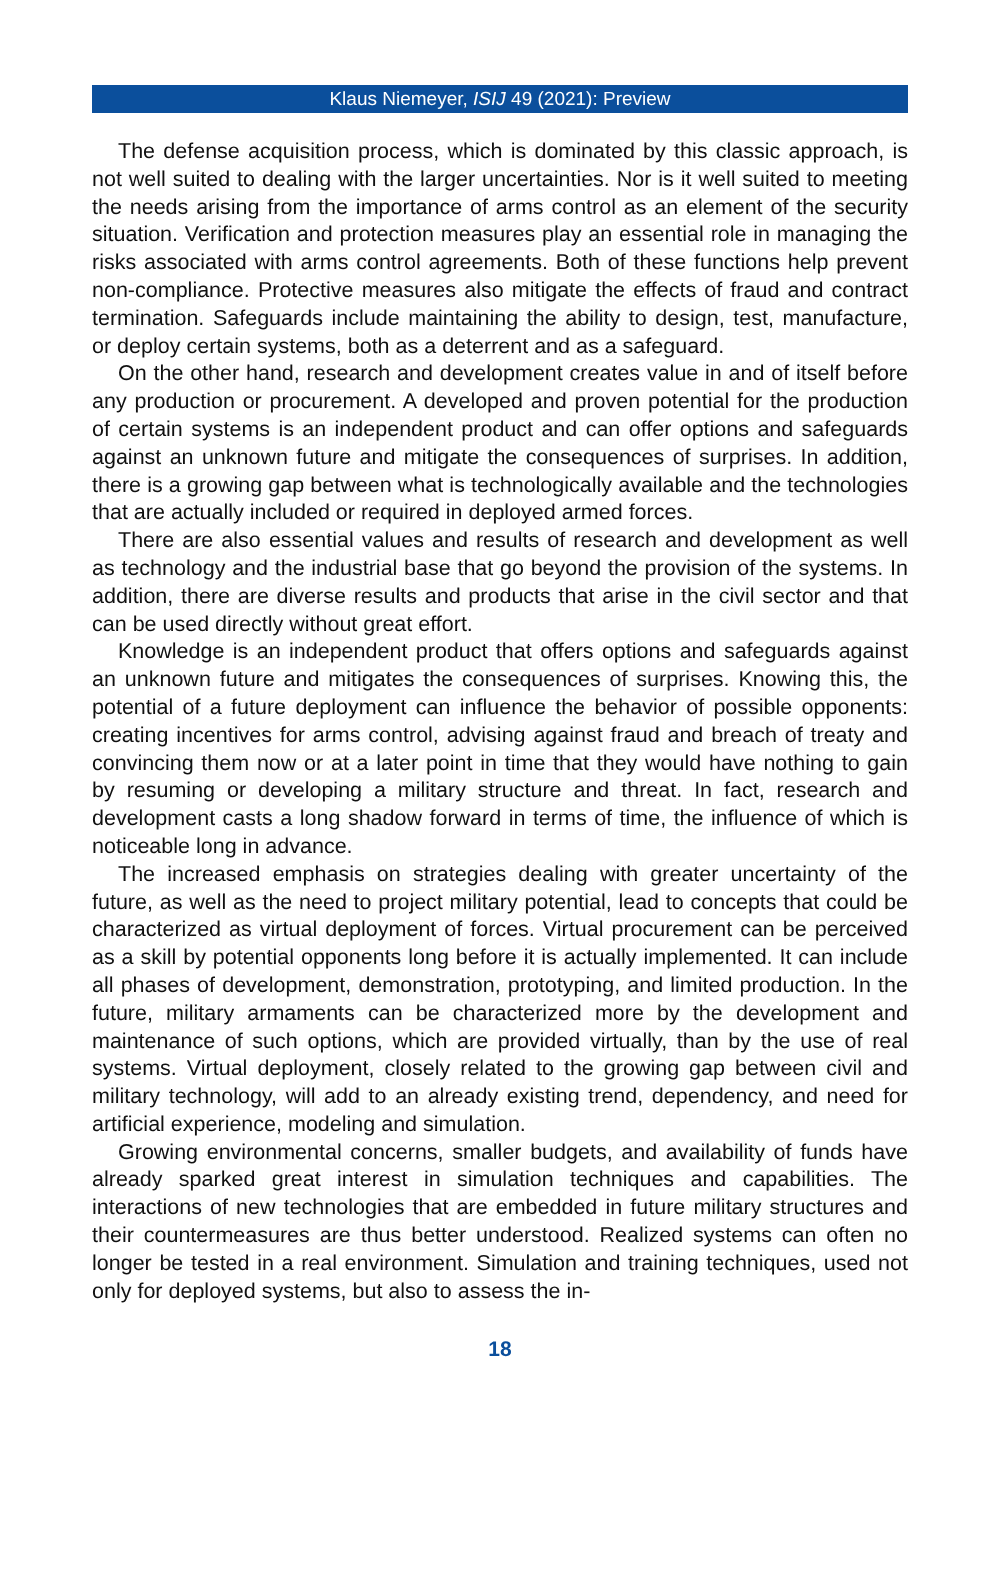Klaus Niemeyer, ISIJ 49 (2021): Preview
The defense acquisition process, which is dominated by this classic approach, is not well suited to dealing with the larger uncertainties. Nor is it well suited to meeting the needs arising from the importance of arms control as an element of the security situation. Verification and protection measures play an essential role in managing the risks associated with arms control agreements. Both of these functions help prevent non-compliance. Protective measures also mitigate the effects of fraud and contract termination. Safeguards include maintaining the ability to design, test, manufacture, or deploy certain systems, both as a deterrent and as a safeguard.
On the other hand, research and development creates value in and of itself before any production or procurement. A developed and proven potential for the production of certain systems is an independent product and can offer options and safeguards against an unknown future and mitigate the consequences of surprises. In addition, there is a growing gap between what is technologically available and the technologies that are actually included or required in deployed armed forces.
There are also essential values and results of research and development as well as technology and the industrial base that go beyond the provision of the systems. In addition, there are diverse results and products that arise in the civil sector and that can be used directly without great effort.
Knowledge is an independent product that offers options and safeguards against an unknown future and mitigates the consequences of surprises. Knowing this, the potential of a future deployment can influence the behavior of possible opponents: creating incentives for arms control, advising against fraud and breach of treaty and convincing them now or at a later point in time that they would have nothing to gain by resuming or developing a military structure and threat. In fact, research and development casts a long shadow forward in terms of time, the influence of which is noticeable long in advance.
The increased emphasis on strategies dealing with greater uncertainty of the future, as well as the need to project military potential, lead to concepts that could be characterized as virtual deployment of forces. Virtual procurement can be perceived as a skill by potential opponents long before it is actually implemented. It can include all phases of development, demonstration, prototyping, and limited production. In the future, military armaments can be characterized more by the development and maintenance of such options, which are provided virtually, than by the use of real systems. Virtual deployment, closely related to the growing gap between civil and military technology, will add to an already existing trend, dependency, and need for artificial experience, modeling and simulation.
Growing environmental concerns, smaller budgets, and availability of funds have already sparked great interest in simulation techniques and capabilities. The interactions of new technologies that are embedded in future military structures and their countermeasures are thus better understood. Realized systems can often no longer be tested in a real environment. Simulation and training techniques, used not only for deployed systems, but also to assess the in-
18